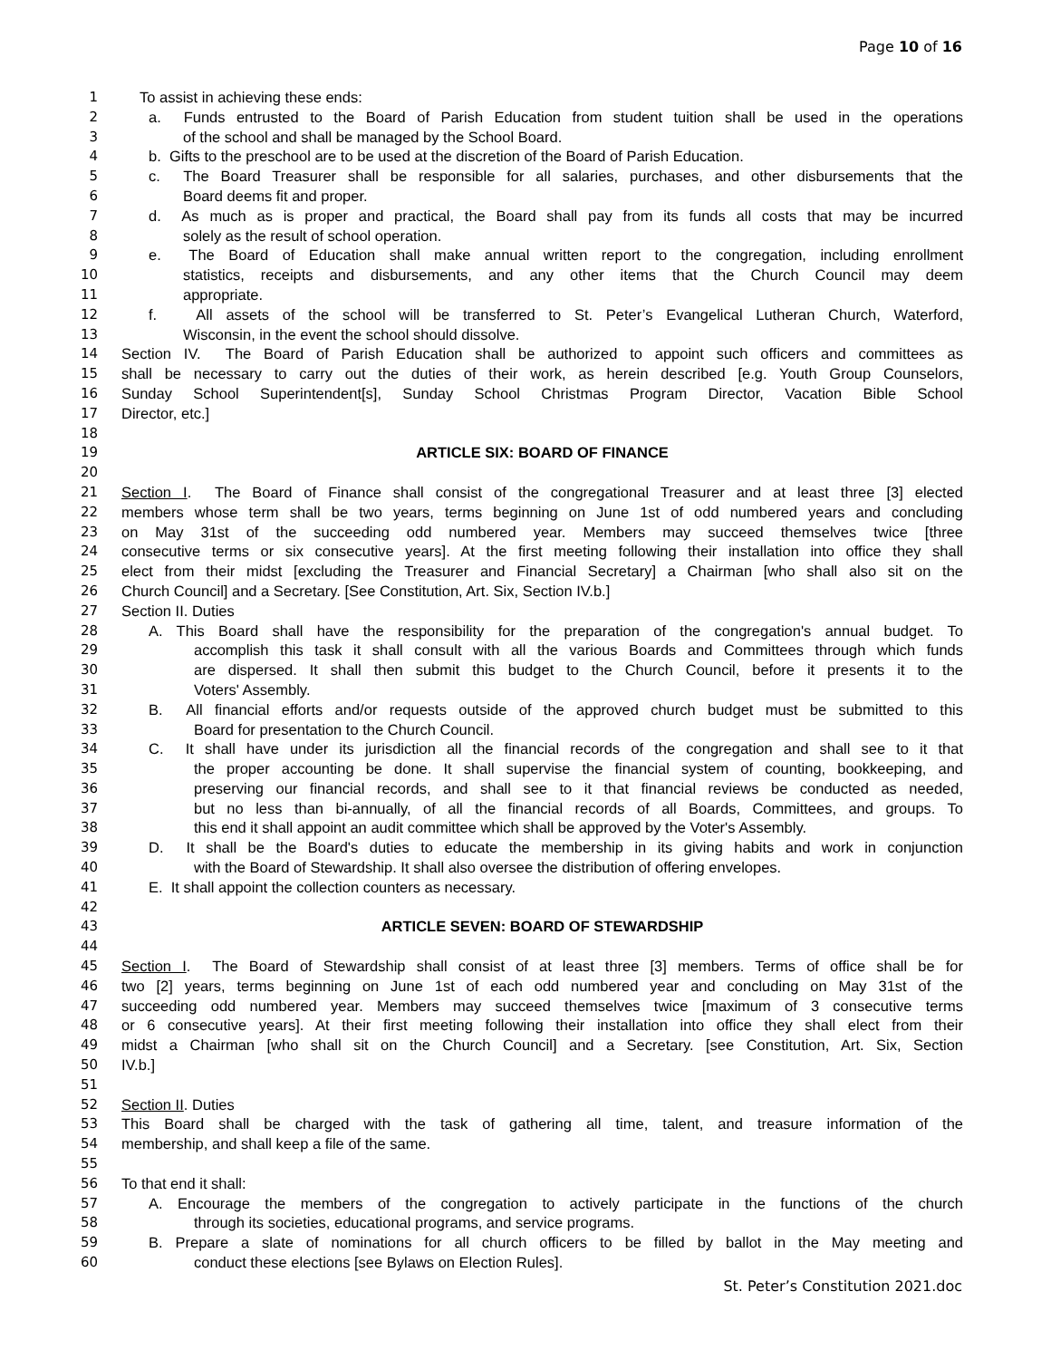Page 10 of 16
1 To assist in achieving these ends:
2 a. Funds entrusted to the Board of Parish Education from student tuition shall be used in the operations
3 of the school and shall be managed by the School Board.
4 b. Gifts to the preschool are to be used at the discretion of the Board of Parish Education.
5 c. The Board Treasurer shall be responsible for all salaries, purchases, and other disbursements that the
6 Board deems fit and proper.
7 d. As much as is proper and practical, the Board shall pay from its funds all costs that may be incurred
8 solely as the result of school operation.
9 e. The Board of Education shall make annual written report to the congregation, including enrollment
10 statistics, receipts and disbursements, and any other items that the Church Council may deem
11 appropriate.
12 f. All assets of the school will be transferred to St. Peter’s Evangelical Lutheran Church, Waterford,
13 Wisconsin, in the event the school should dissolve.
14 Section IV. The Board of Parish Education shall be authorized to appoint such officers and committees as
15 shall be necessary to carry out the duties of their work, as herein described [e.g. Youth Group Counselors,
16 Sunday School Superintendent[s], Sunday School Christmas Program Director, Vacation Bible School
17 Director, etc.]
18
19 ARTICLE SIX: BOARD OF FINANCE
20
21 Section I. The Board of Finance shall consist of the congregational Treasurer and at least three [3] elected
22 members whose term shall be two years, terms beginning on June 1st of odd numbered years and concluding
23 on May 31st of the succeeding odd numbered year. Members may succeed themselves twice [three
24 consecutive terms or six consecutive years]. At the first meeting following their installation into office they shall
25 elect from their midst [excluding the Treasurer and Financial Secretary] a Chairman [who shall also sit on the
26 Church Council] and a Secretary. [See Constitution, Art. Six, Section IV.b.]
27 Section II. Duties
28 A. This Board shall have the responsibility for the preparation of the congregation's annual budget. To
29 accomplish this task it shall consult with all the various Boards and Committees through which funds
30 are dispersed. It shall then submit this budget to the Church Council, before it presents it to the
31 Voters' Assembly.
32 B. All financial efforts and/or requests outside of the approved church budget must be submitted to this
33 Board for presentation to the Church Council.
34 C. It shall have under its jurisdiction all the financial records of the congregation and shall see to it that
35 the proper accounting be done. It shall supervise the financial system of counting, bookkeeping, and
36 preserving our financial records, and shall see to it that financial reviews be conducted as needed,
37 but no less than bi-annually, of all the financial records of all Boards, Committees, and groups. To
38 this end it shall appoint an audit committee which shall be approved by the Voter's Assembly.
39 D. It shall be the Board's duties to educate the membership in its giving habits and work in conjunction
40 with the Board of Stewardship. It shall also oversee the distribution of offering envelopes.
41 E. It shall appoint the collection counters as necessary.
42
43 ARTICLE SEVEN: BOARD OF STEWARDSHIP
44
45 Section I. The Board of Stewardship shall consist of at least three [3] members. Terms of office shall be for
46 two [2] years, terms beginning on June 1st of each odd numbered year and concluding on May 31st of the
47 succeeding odd numbered year. Members may succeed themselves twice [maximum of 3 consecutive terms
48 or 6 consecutive years]. At their first meeting following their installation into office they shall elect from their
49 midst a Chairman [who shall sit on the Church Council] and a Secretary. [see Constitution, Art. Six, Section
50 IV.b.]
51
52 Section II. Duties
53 This Board shall be charged with the task of gathering all time, talent, and treasure information of the
54 membership, and shall keep a file of the same.
55
56 To that end it shall:
57 A. Encourage the members of the congregation to actively participate in the functions of the church
58 through its societies, educational programs, and service programs.
59 B. Prepare a slate of nominations for all church officers to be filled by ballot in the May meeting and
60 conduct these elections [see Bylaws on Election Rules].
St. Peter’s Constitution 2021.doc